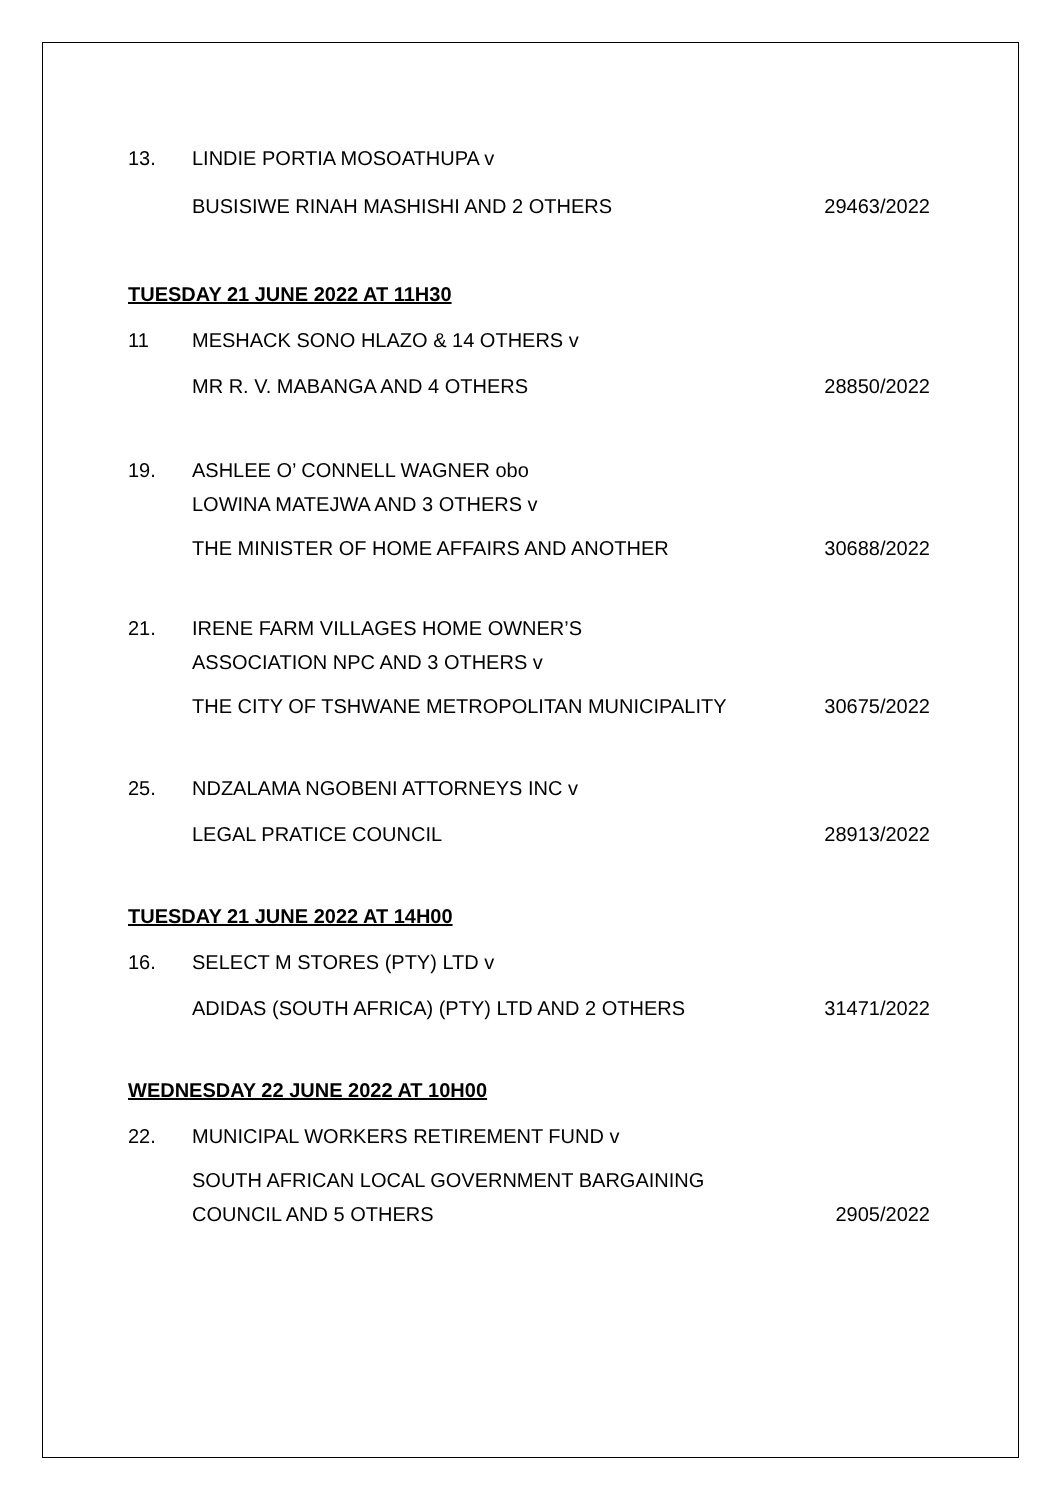13. LINDIE PORTIA MOSOATHUPA v
BUSISIWE RINAH MASHISHI AND 2 OTHERS 29463/2022
TUESDAY 21 JUNE 2022 AT 11H30
11 MESHACK SONO HLAZO & 14 OTHERS v
MR R. V. MABANGA AND 4 OTHERS 28850/2022
19. ASHLEE O’ CONNELL WAGNER obo
LOWINA MATEJWA AND 3 OTHERS v
THE MINISTER OF HOME AFFAIRS AND ANOTHER 30688/2022
21. IRENE FARM VILLAGES HOME OWNER’S
ASSOCIATION NPC AND 3 OTHERS v
THE CITY OF TSHWANE METROPOLITAN MUNICIPALITY 30675/2022
25. NDZALAMA NGOBENI ATTORNEYS INC v
LEGAL PRATICE COUNCIL 28913/2022
TUESDAY 21 JUNE 2022 AT 14H00
16. SELECT M STORES (PTY) LTD v
ADIDAS (SOUTH AFRICA) (PTY) LTD AND 2 OTHERS 31471/2022
WEDNESDAY 22 JUNE 2022 AT 10H00
22. MUNICIPAL WORKERS RETIREMENT FUND v
SOUTH AFRICAN LOCAL GOVERNMENT BARGAINING
COUNCIL AND 5 OTHERS 2905/2022